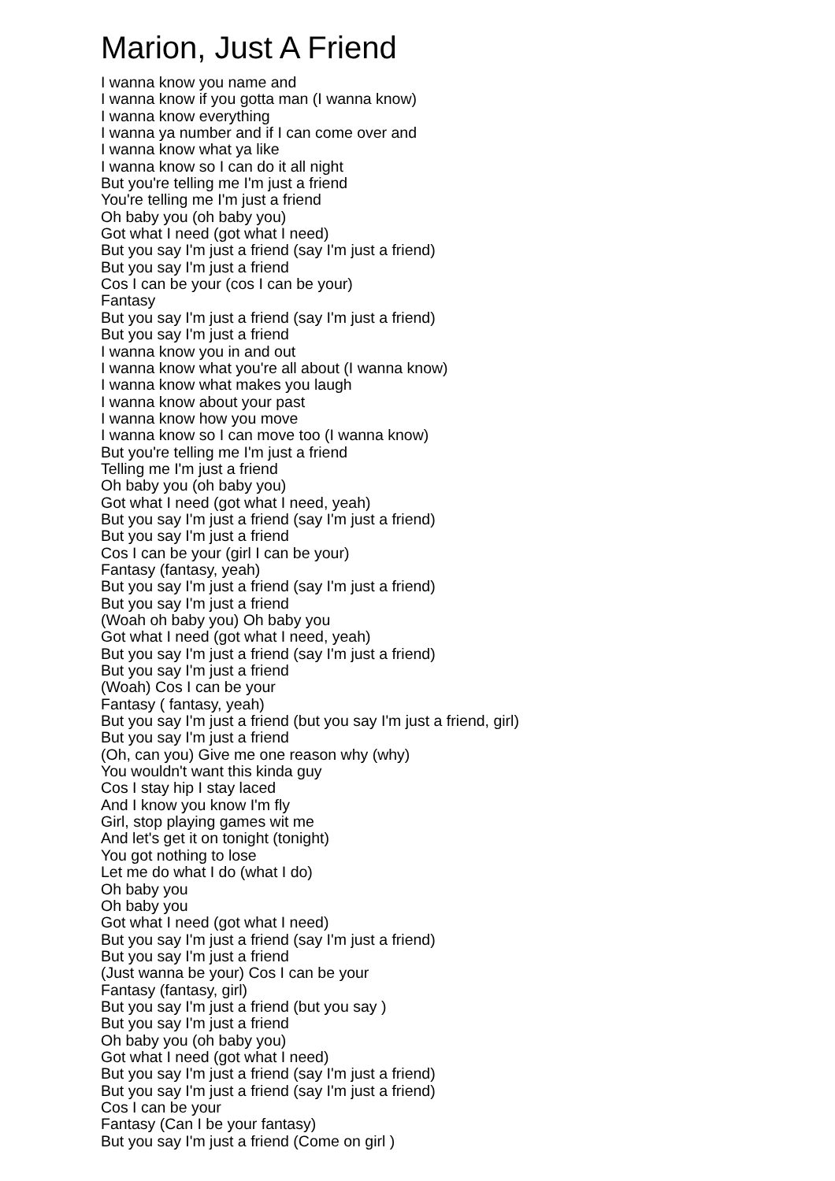Marion, Just A Friend
I wanna know you name and
I wanna know if you gotta man (I wanna know)
I wanna know everything
I wanna ya number and if I can come over and
I wanna know what ya like
I wanna know so I can do it all night
But you're telling me I'm just a friend
You're telling me I'm just a friend
Oh baby you (oh baby you)
Got what I need (got what I need)
But you say I'm just a friend (say I'm just a friend)
But you say I'm just a friend
Cos I can be your (cos I can be your)
Fantasy
But you say I'm just a friend (say I'm just a friend)
But you say I'm just a friend
I wanna know you in and out
I wanna know what you're all about (I wanna know)
I wanna know what makes you laugh
I wanna know about your past
I wanna know how you move
I wanna know so I can move too (I wanna know)
But you're telling me I'm just a friend
Telling me I'm just a friend
Oh baby you (oh baby you)
Got what I need (got what I need, yeah)
But you say I'm just a friend (say I'm just a friend)
But you say I'm just a friend
Cos I can be your (girl I can be your)
Fantasy (fantasy, yeah)
But you say I'm just a friend (say I'm just a friend)
But you say I'm just a friend
(Woah oh baby you) Oh baby you
Got what I need (got what I need, yeah)
But you say I'm just a friend (say I'm just a friend)
But you say I'm just a friend
(Woah) Cos I can be your
Fantasy ( fantasy, yeah)
But you say I'm just a friend (but you say I'm just a friend, girl)
But you say I'm just a friend
(Oh, can you) Give me one reason why (why)
You wouldn't want this kinda guy
Cos I stay hip I stay laced
And I know you know I'm fly
Girl, stop playing games wit me
And let's get it on tonight (tonight)
You got nothing to lose
Let me do what I do (what I do)
Oh baby you
Oh baby you
Got what I need (got what I need)
But you say I'm just a friend (say I'm just a friend)
But you say I'm just a friend
(Just wanna be your) Cos I can be your
Fantasy (fantasy, girl)
But you say I'm just a friend (but you say )
But you say I'm just a friend
Oh baby you (oh baby you)
Got what I need (got what I need)
But you say I'm just a friend (say I'm just a friend)
But you say I'm just a friend (say I'm just a friend)
Cos I can be your
Fantasy (Can I be your fantasy)
But you say I'm just a friend (Come on girl )